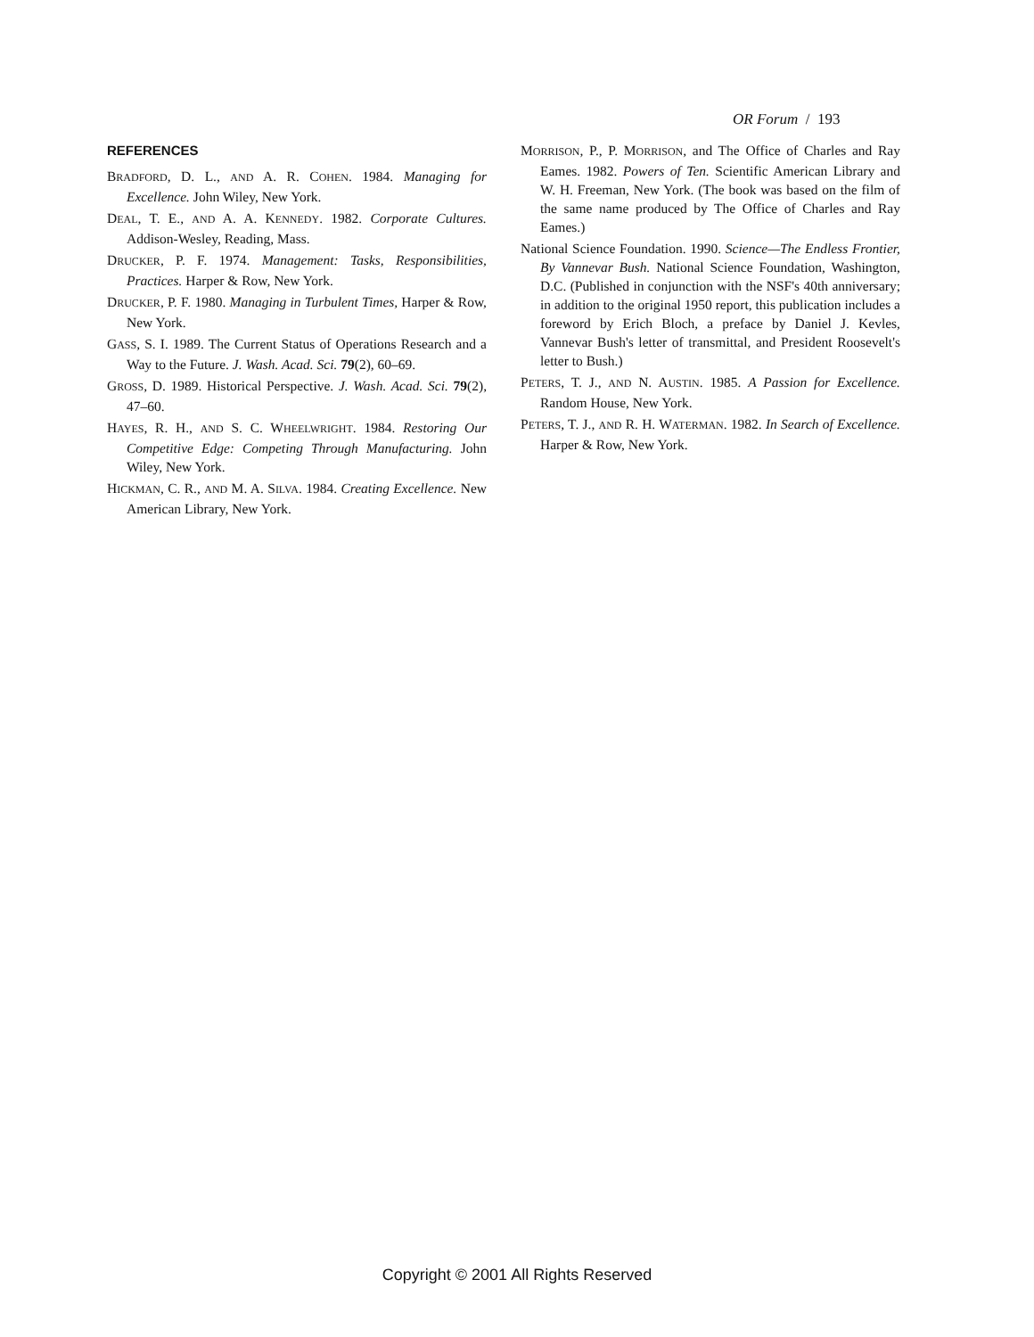OR Forum / 193
REFERENCES
BRADFORD, D. L., AND A. R. COHEN. 1984. Managing for Excellence. John Wiley, New York.
DEAL, T. E., AND A. A. KENNEDY. 1982. Corporate Cultures. Addison-Wesley, Reading, Mass.
DRUCKER, P. F. 1974. Management: Tasks, Responsibilities, Practices. Harper & Row, New York.
DRUCKER, P. F. 1980. Managing in Turbulent Times, Harper & Row, New York.
GASS, S. I. 1989. The Current Status of Operations Research and a Way to the Future. J. Wash. Acad. Sci. 79(2), 60–69.
GROSS, D. 1989. Historical Perspective. J. Wash. Acad. Sci. 79(2), 47–60.
HAYES, R. H., AND S. C. WHEELWRIGHT. 1984. Restoring Our Competitive Edge: Competing Through Manufacturing. John Wiley, New York.
HICKMAN, C. R., AND M. A. SILVA. 1984. Creating Excellence. New American Library, New York.
MORRISON, P., P. MORRISON, and The Office of Charles and Ray Eames. 1982. Powers of Ten. Scientific American Library and W. H. Freeman, New York. (The book was based on the film of the same name produced by The Office of Charles and Ray Eames.)
National Science Foundation. 1990. Science—The Endless Frontier, By Vannevar Bush. National Science Foundation, Washington, D.C. (Published in conjunction with the NSF's 40th anniversary; in addition to the original 1950 report, this publication includes a foreword by Erich Bloch, a preface by Daniel J. Kevles, Vannevar Bush's letter of transmittal, and President Roosevelt's letter to Bush.)
PETERS, T. J., AND N. AUSTIN. 1985. A Passion for Excellence. Random House, New York.
PETERS, T. J., AND R. H. WATERMAN. 1982. In Search of Excellence. Harper & Row, New York.
Copyright © 2001 All Rights Reserved